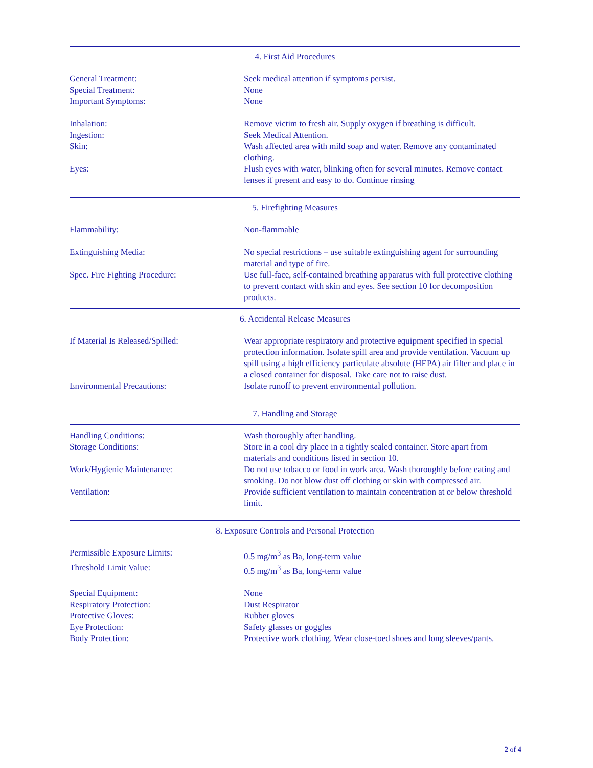4. First Aid Procedures
General Treatment: Seek medical attention if symptoms persist.
Special Treatment: None
Important Symptoms: None
Inhalation: Remove victim to fresh air. Supply oxygen if breathing is difficult.
Ingestion: Seek Medical Attention.
Skin: Wash affected area with mild soap and water. Remove any contaminated clothing.
Eyes: Flush eyes with water, blinking often for several minutes. Remove contact lenses if present and easy to do. Continue rinsing
5. Firefighting Measures
Flammability: Non-flammable
Extinguishing Media: No special restrictions – use suitable extinguishing agent for surrounding material and type of fire.
Spec. Fire Fighting Procedure: Use full-face, self-contained breathing apparatus with full protective clothing to prevent contact with skin and eyes. See section 10 for decomposition products.
6. Accidental Release Measures
If Material Is Released/Spilled: Wear appropriate respiratory and protective equipment specified in special protection information. Isolate spill area and provide ventilation. Vacuum up spill using a high efficiency particulate absolute (HEPA) air filter and place in a closed container for disposal. Take care not to raise dust.
Environmental Precautions: Isolate runoff to prevent environmental pollution.
7. Handling and Storage
Handling Conditions: Wash thoroughly after handling.
Storage Conditions: Store in a cool dry place in a tightly sealed container. Store apart from materials and conditions listed in section 10.
Work/Hygienic Maintenance: Do not use tobacco or food in work area. Wash thoroughly before eating and smoking. Do not blow dust off clothing or skin with compressed air.
Ventilation: Provide sufficient ventilation to maintain concentration at or below threshold limit.
8. Exposure Controls and Personal Protection
Permissible Exposure Limits: 0.5 mg/m<sup>3</sup> as Ba, long-term value
Threshold Limit Value: 0.5 mg/m<sup>3</sup> as Ba, long-term value
Special Equipment: None
Respiratory Protection: Dust Respirator
Protective Gloves: Rubber gloves
Eye Protection: Safety glasses or goggles
Body Protection: Protective work clothing. Wear close-toed shoes and long sleeves/pants.
2 of 4